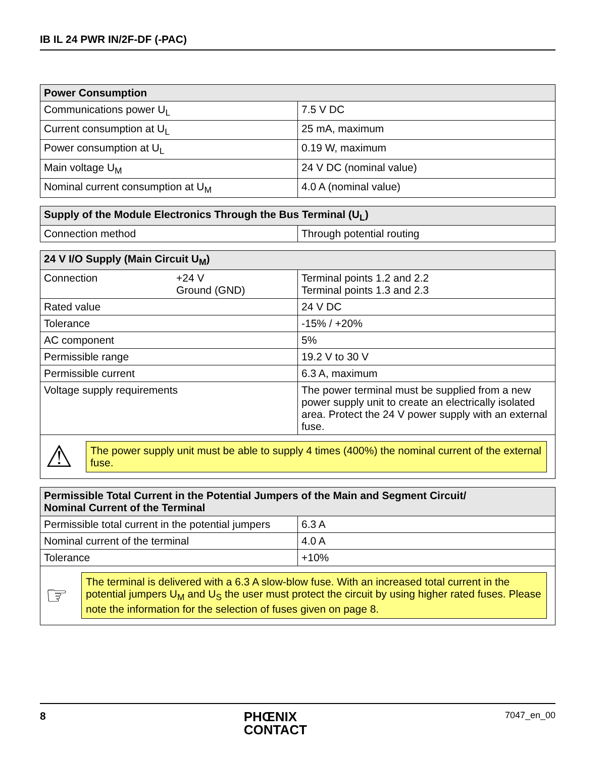IB IL 24 PWR IN/2F-DF (-PAC)
| Power Consumption | |
| --- | --- |
| Communications power U<sub>L</sub> | 7.5 V DC |
| Current consumption at U<sub>L</sub> | 25 mA, maximum |
| Power consumption at U<sub>L</sub> | 0.19 W, maximum |
| Main voltage U<sub>M</sub> | 24 V DC (nominal value) |
| Nominal current consumption at U<sub>M</sub> | 4.0 A (nominal value) |
| Supply of the Module Electronics Through the Bus Terminal (U<sub>L</sub>) | |
| --- | --- |
| Connection method | Through potential routing |
| 24 V I/O Supply (Main Circuit U<sub>M</sub>) | |
| --- | --- |
| Connection +24 V Ground (GND) | Terminal points 1.2 and 2.2 Terminal points 1.3 and 2.3 |
| Rated value | 24 V DC |
| Tolerance | -15% / +20% |
| AC component | 5% |
| Permissible range | 19.2 V to 30 V |
| Permissible current | 6.3 A, maximum |
| Voltage supply requirements | The power terminal must be supplied from a new power supply unit to create an electrically isolated area. Protect the 24 V power supply with an external fuse. |
| ⚠ The power supply unit must be able to supply 4 times (400%) the nominal current of the external fuse. | |
| Permissible Total Current in the Potential Jumpers of the Main and Segment Circuit/ Nominal Current of the Terminal | |
| --- | --- |
| Permissible total current in the potential jumpers | 6.3 A |
| Nominal current of the terminal | 4.0 A |
| Tolerance | +10% |
| ☞ The terminal is delivered with a 6.3 A slow-blow fuse. With an increased total current in the potential jumpers U<sub>M</sub> and U<sub>S</sub> the user must protect the circuit by using higher rated fuses. Please note the information for the selection of fuses given on page 8. | |
8 PHŒNIX
CONTACT 7047_en_00